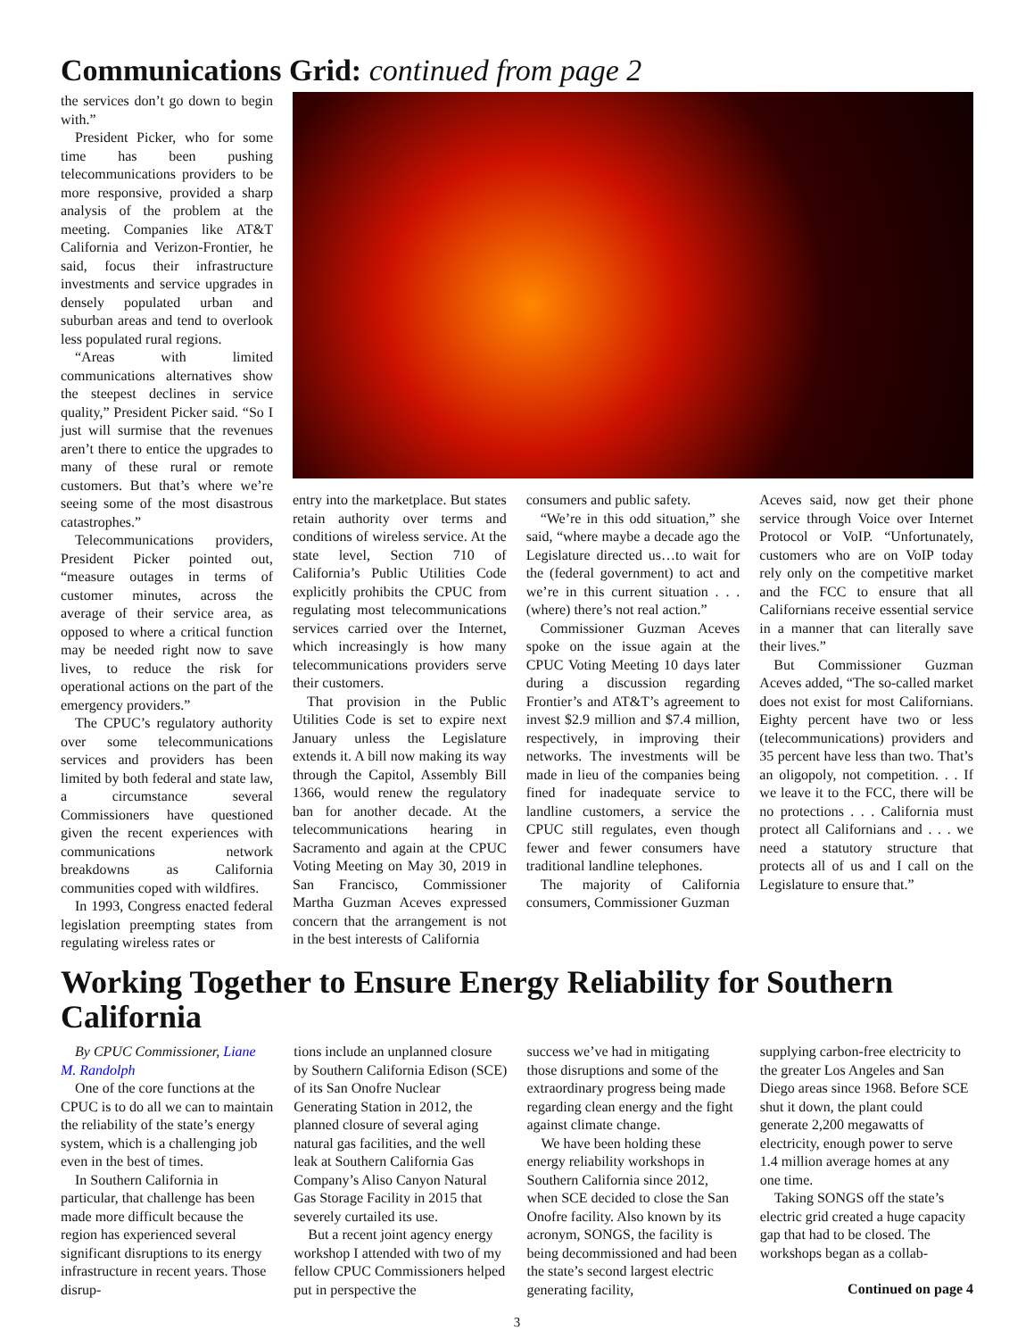Communications Grid: continued from page 2
the services don’t go down to begin with.”
President Picker, who for some time has been pushing telecommunications providers to be more responsive, provided a sharp analysis of the problem at the meeting. Companies like AT&T California and Verizon-Frontier, he said, focus their infrastructure investments and service upgrades in densely populated urban and suburban areas and tend to overlook less populated rural regions.
“Areas with limited communications alternatives show the steepest declines in service quality,” President Picker said. “So I just will surmise that the revenues aren’t there to entice the upgrades to many of these rural or remote customers. But that’s where we’re seeing some of the most disastrous catastrophes.”
Telecommunications providers, President Picker pointed out, “measure outages in terms of customer minutes, across the average of their service area, as opposed to where a critical function may be needed right now to save lives, to reduce the risk for operational actions on the part of the emergency providers.”
The CPUC’s regulatory authority over some telecommunications services and providers has been limited by both federal and state law, a circumstance several Commissioners have questioned given the recent experiences with communications network breakdowns as California communities coped with wildfires.
In 1993, Congress enacted federal legislation preempting states from regulating wireless rates or
entry into the marketplace. But states retain authority over terms and conditions of wireless service. At the state level, Section 710 of California’s Public Utilities Code explicitly prohibits the CPUC from regulating most telecommunications services carried over the Internet, which increasingly is how many telecommunications providers serve their customers.
That provision in the Public Utilities Code is set to expire next January unless the Legislature extends it. A bill now making its way through the Capitol, Assembly Bill 1366, would renew the regulatory ban for another decade. At the telecommunications hearing in Sacramento and again at the CPUC Voting Meeting on May 30, 2019 in San Francisco, Commissioner Martha Guzman Aceves expressed concern that the arrangement is not in the best interests of California
consumers and public safety.
“We’re in this odd situation,” she said, “where maybe a decade ago the Legislature directed us…to wait for the (federal government) to act and we’re in this current situation . . . (where) there’s not real action.”
Commissioner Guzman Aceves spoke on the issue again at the CPUC Voting Meeting 10 days later during a discussion regarding Frontier’s and AT&T’s agreement to invest $2.9 million and $7.4 million, respectively, in improving their networks. The investments will be made in lieu of the companies being fined for inadequate service to landline customers, a service the CPUC still regulates, even though fewer and fewer consumers have traditional landline telephones.
The majority of California consumers, Commissioner Guzman
Aceves said, now get their phone service through Voice over Internet Protocol or VoIP. “Unfortunately, customers who are on VoIP today rely only on the competitive market and the FCC to ensure that all Californians receive essential service in a manner that can literally save their lives.”
But Commissioner Guzman Aceves added, “The so-called market does not exist for most Californians. Eighty percent have two or less (telecommunications) providers and 35 percent have less than two. That’s an oligopoly, not competition. . . If we leave it to the FCC, there will be no protections . . . California must protect all Californians and . . . we need a statutory structure that protects all of us and I call on the Legislature to ensure that.”
Working Together to Ensure Energy Reliability for Southern California
By CPUC Commissioner, Liane M. Randolph
One of the core functions at the CPUC is to do all we can to maintain the reliability of the state’s energy system, which is a challenging job even in the best of times.
In Southern California in particular, that challenge has been made more difficult because the region has experienced several significant disruptions to its energy infrastructure in recent years. Those disrup-
tions include an unplanned closure by Southern California Edison (SCE) of its San Onofre Nuclear Generating Station in 2012, the planned closure of several aging natural gas facilities, and the well leak at Southern California Gas Company’s Aliso Canyon Natural Gas Storage Facility in 2015 that severely curtailed its use.
But a recent joint agency energy workshop I attended with two of my fellow CPUC Commissioners helped put in perspective the
success we’ve had in mitigating those disruptions and some of the extraordinary progress being made regarding clean energy and the fight against climate change.
We have been holding these energy reliability workshops in Southern California since 2012, when SCE decided to close the San Onofre facility. Also known by its acronym, SONGS, the facility is being decommissioned and had been the state’s second largest electric generating facility,
supplying carbon-free electricity to the greater Los Angeles and San Diego areas since 1968. Before SCE shut it down, the plant could generate 2,200 megawatts of electricity, enough power to serve 1.4 million average homes at any one time.
Taking SONGS off the state’s electric grid created a huge capacity gap that had to be closed. The workshops began as a collab-
Continued on page 4
3